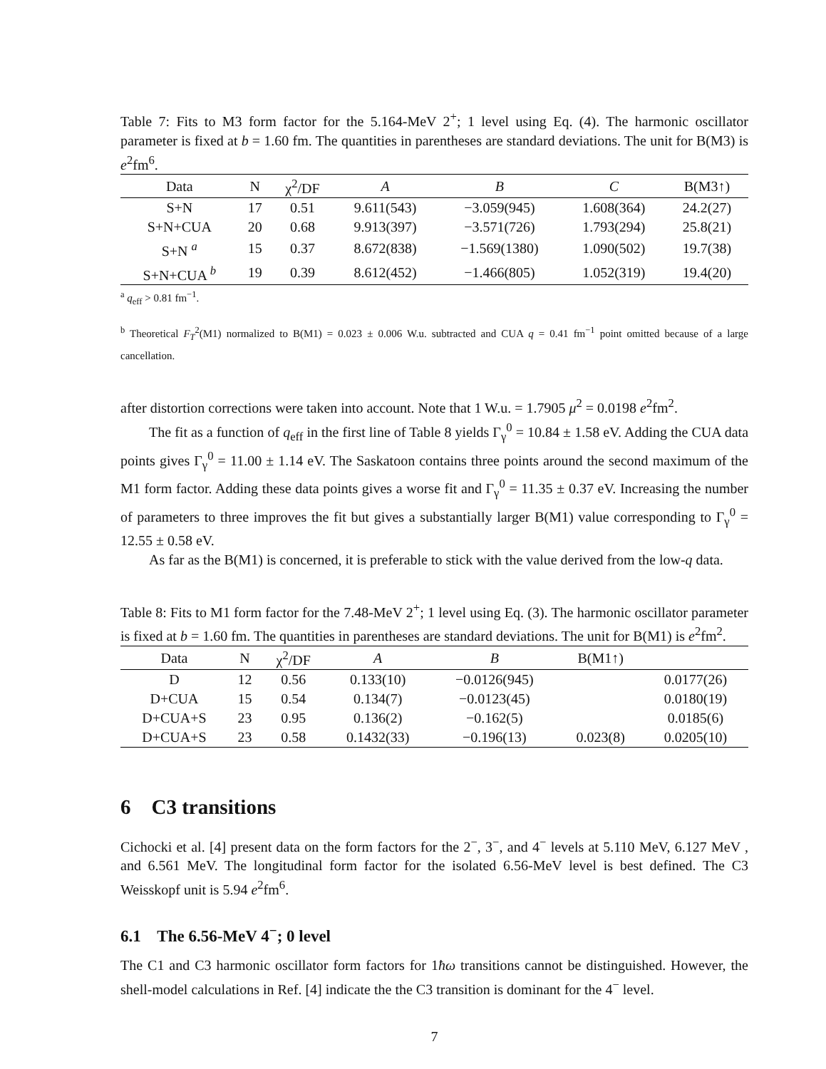Table 7: Fits to M3 form factor for the 5.164-MeV 2<sup>+</sup>; 1 level using Eq. (4). The harmonic oscillator parameter is fixed at b = 1.60 fm. The quantities in parentheses are standard deviations. The unit for B(M3) is e<sup>2</sup>fm<sup>6</sup>.
| Data | N | χ<sup>2</sup>/DF | A | B | C | B(M3↑) |
| --- | --- | --- | --- | --- | --- | --- |
| S+N | 17 | 0.51 | 9.611(543) | −3.059(945) | 1.608(364) | 24.2(27) |
| S+N+CUA | 20 | 0.68 | 9.913(397) | −3.571(726) | 1.793(294) | 25.8(21) |
| S+N <sup>a</sup> | 15 | 0.37 | 8.672(838) | −1.569(1380) | 1.090(502) | 19.7(38) |
| S+N+CUA <sup>b</sup> | 19 | 0.39 | 8.612(452) | −1.466(805) | 1.052(319) | 19.4(20) |
<sup>a</sup> q<sub>eff</sub> > 0.81 fm<sup>−1</sup>.
<sup>b</sup> Theoretical F<sub>T</sub><sup>2</sup>(M1) normalized to B(M1) = 0.023 ± 0.006 W.u. subtracted and CUA q = 0.41 fm<sup>−1</sup> point omitted because of a large cancellation.
after distortion corrections were taken into account. Note that 1 W.u. = 1.7905 μ<sup>2</sup> = 0.0198 e<sup>2</sup>fm<sup>2</sup>.
The fit as a function of q<sub>eff</sub> in the first line of Table 8 yields Γ<sub>γ</sub><sup>0</sup> = 10.84 ± 1.58 eV. Adding the CUA data points gives Γ<sub>γ</sub><sup>0</sup> = 11.00 ± 1.14 eV. The Saskatoon contains three points around the second maximum of the M1 form factor. Adding these data points gives a worse fit and Γ<sub>γ</sub><sup>0</sup> = 11.35 ± 0.37 eV. Increasing the number of parameters to three improves the fit but gives a substantially larger B(M1) value corresponding to Γ<sub>γ</sub><sup>0</sup> = 12.55 ± 0.58 eV.
As far as the B(M1) is concerned, it is preferable to stick with the value derived from the low-q data.
Table 8: Fits to M1 form factor for the 7.48-MeV 2<sup>+</sup>; 1 level using Eq. (3). The harmonic oscillator parameter is fixed at b = 1.60 fm. The quantities in parentheses are standard deviations. The unit for B(M1) is e<sup>2</sup>fm<sup>2</sup>.
| Data | N | χ<sup>2</sup>/DF | A | B | B(M1↑) | |
| --- | --- | --- | --- | --- | --- | --- |
| D | 12 | 0.56 | 0.133(10) | −0.0126(945) | | 0.0177(26) |
| D+CUA | 15 | 0.54 | 0.134(7) | −0.0123(45) | | 0.0180(19) |
| D+CUA+S | 23 | 0.95 | 0.136(2) | −0.162(5) | | 0.0185(6) |
| D+CUA+S | 23 | 0.58 | 0.1432(33) | −0.196(13) | 0.023(8) | 0.0205(10) |
6 C3 transitions
Cichocki et al. [4] present data on the form factors for the 2<sup>−</sup>, 3<sup>−</sup>, and 4<sup>−</sup> levels at 5.110 MeV, 6.127 MeV , and 6.561 MeV. The longitudinal form factor for the isolated 6.56-MeV level is best defined. The C3 Weisskopf unit is 5.94 e<sup>2</sup>fm<sup>6</sup>.
6.1 The 6.56-MeV 4<sup>−</sup>; 0 level
The C1 and C3 harmonic oscillator form factors for 1ħω transitions cannot be distinguished. However, the shell-model calculations in Ref. [4] indicate the the C3 transition is dominant for the 4<sup>−</sup> level.
7